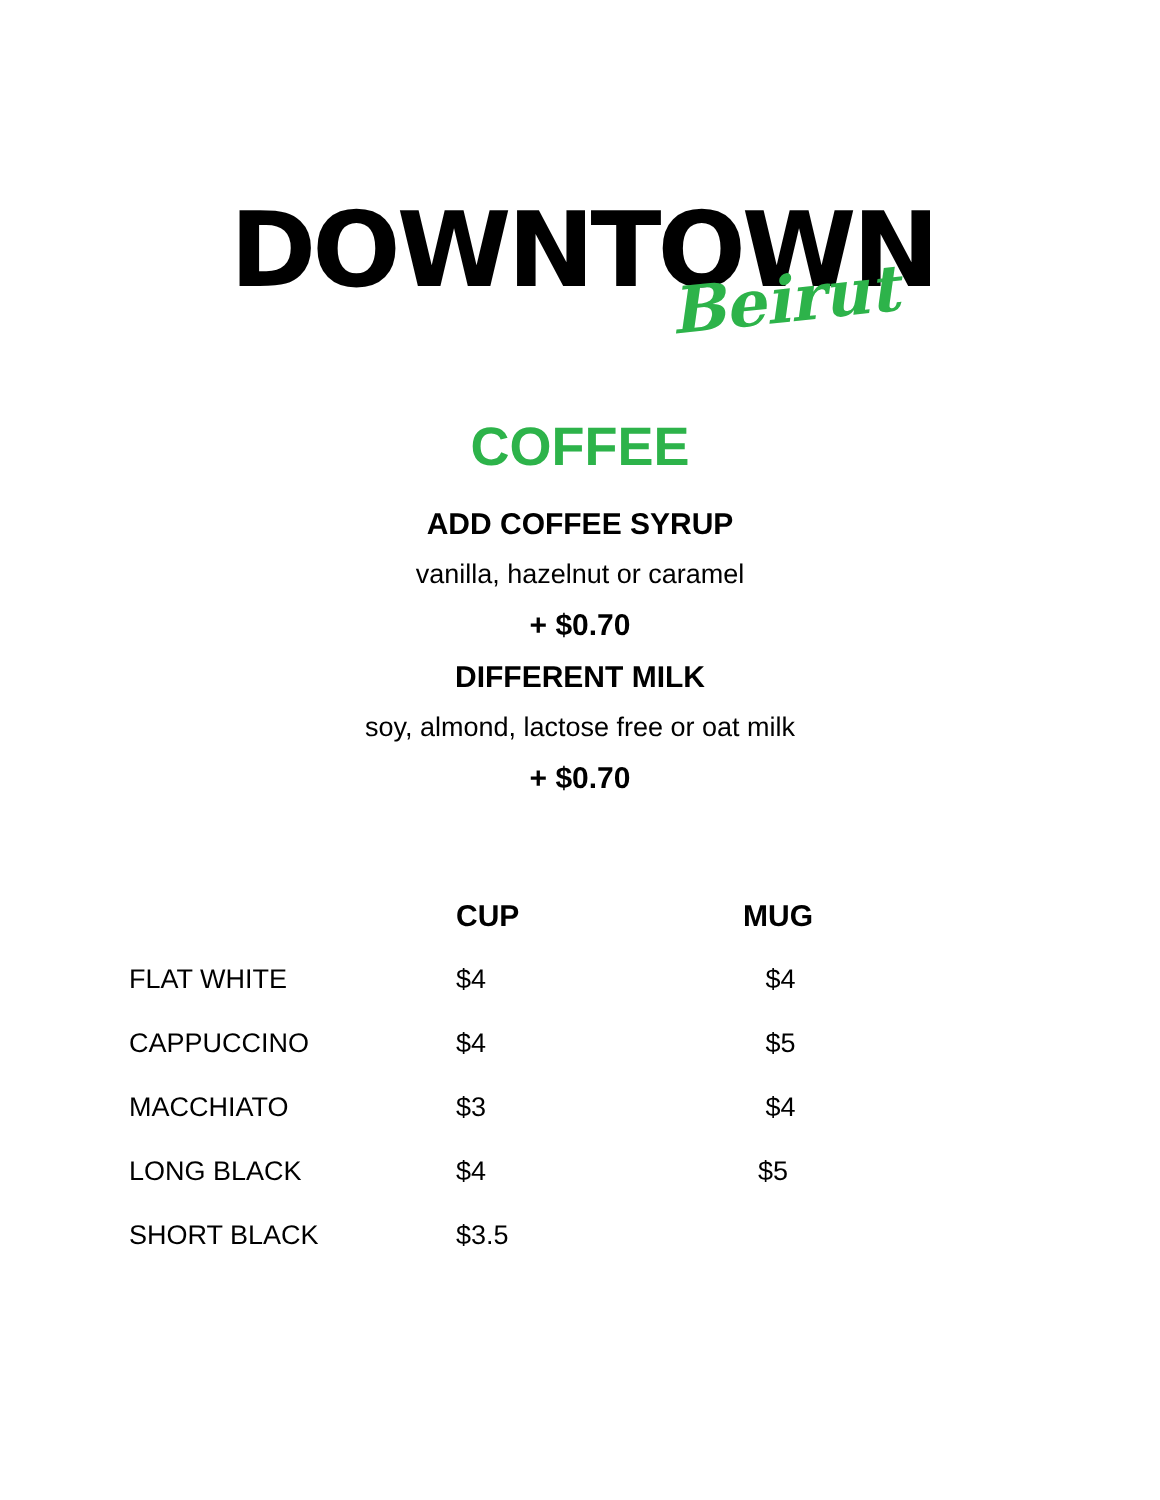DOWNTOWN
Beirut
COFFEE
ADD COFFEE SYRUP
vanilla, hazelnut or caramel
+ $0.70
DIFFERENT MILK
soy, almond, lactose free or oat milk
+ $0.70
| | CUP | MUG |
| --- | --- | --- |
| FLAT WHITE | $4 | $4 |
| CAPPUCCINO | $4 | $5 |
| MACCHIATO | $3 | $4 |
| LONG BLACK | $4 | $5 |
| SHORT BLACK | $3.5 | |